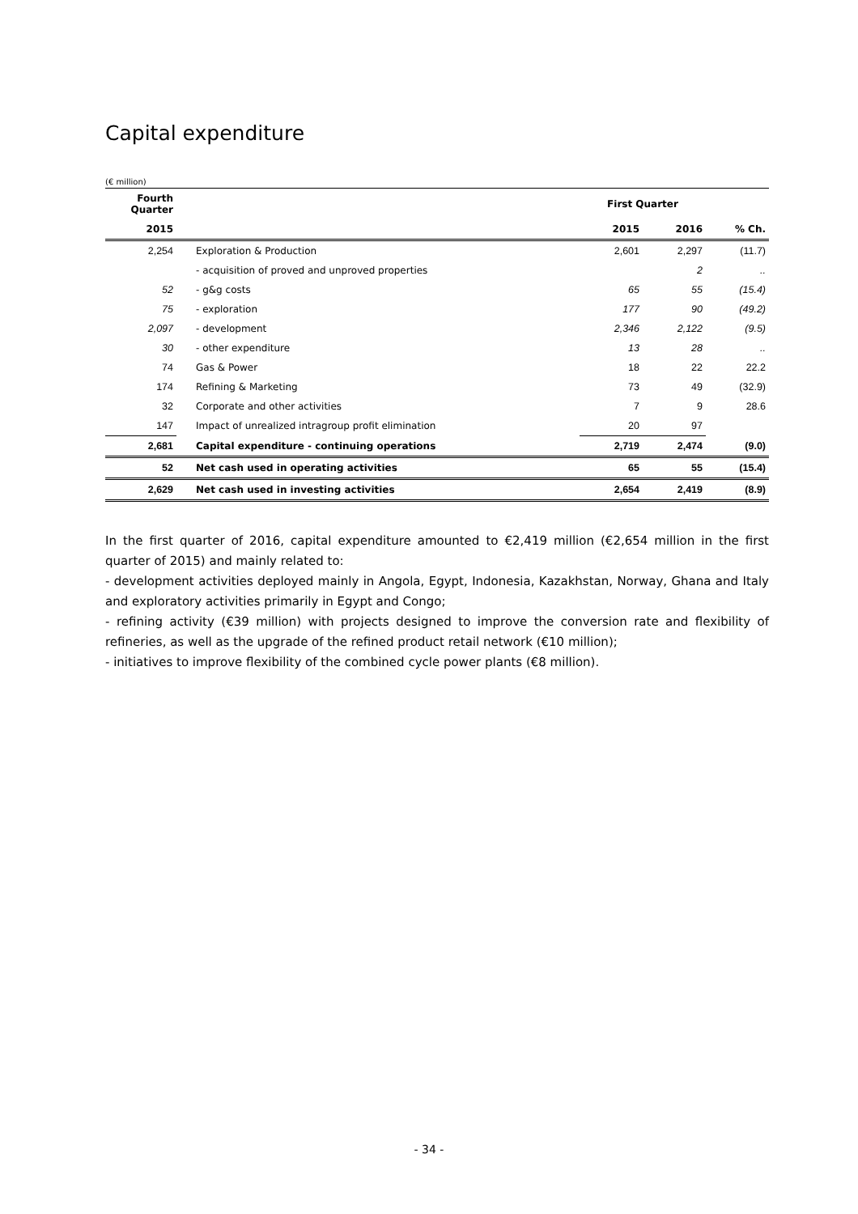Capital expenditure
(€ million)
| Fourth Quarter | | First Quarter | | |
| --- | --- | --- | --- | --- |
| 2015 | | 2015 | 2016 | % Ch. |
| 2,254 | Exploration & Production | 2,601 | 2,297 | (11.7) |
| | - acquisition of proved and unproved properties | | 2 | .. |
| 52 | - g&g costs | 65 | 55 | (15.4) |
| 75 | - exploration | 177 | 90 | (49.2) |
| 2,097 | - development | 2,346 | 2,122 | (9.5) |
| 30 | - other expenditure | 13 | 28 | .. |
| 74 | Gas & Power | 18 | 22 | 22.2 |
| 174 | Refining & Marketing | 73 | 49 | (32.9) |
| 32 | Corporate and other activities | 7 | 9 | 28.6 |
| 147 | Impact of unrealized intragroup profit elimination | 20 | 97 | |
| 2,681 | Capital expenditure - continuing operations | 2,719 | 2,474 | (9.0) |
| 52 | Net cash used in operating activities | 65 | 55 | (15.4) |
| 2,629 | Net cash used in investing activities | 2,654 | 2,419 | (8.9) |
In the first quarter of 2016, capital expenditure amounted to €2,419 million (€2,654 million in the first quarter of 2015) and mainly related to:
- development activities deployed mainly in Angola, Egypt, Indonesia, Kazakhstan, Norway, Ghana and Italy and exploratory activities primarily in Egypt and Congo;
- refining activity (€39 million) with projects designed to improve the conversion rate and flexibility of refineries, as well as the upgrade of the refined product retail network (€10 million);
- initiatives to improve flexibility of the combined cycle power plants (€8 million).
- 34 -